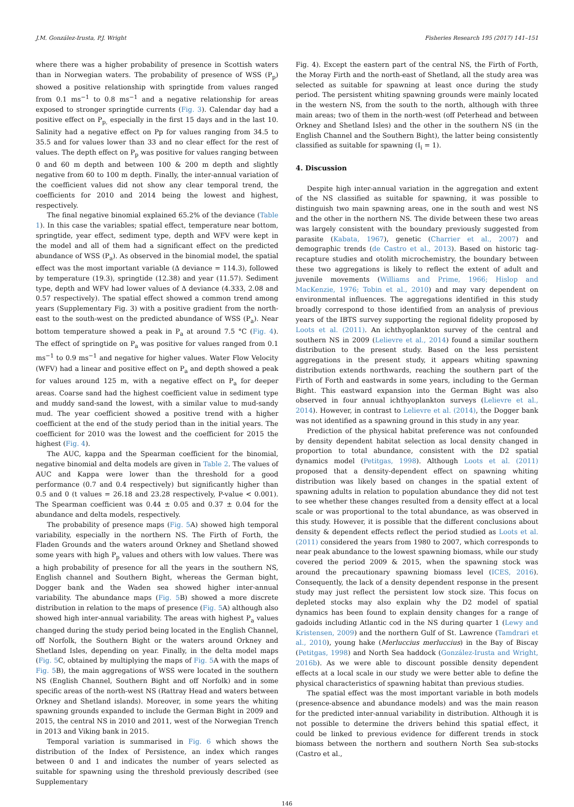J.M. González-Irusta, P.J. Wright Fisheries Research 195 (2017) 141–151
where there was a higher probability of presence in Scottish waters than in Norwegian waters. The probability of presence of WSS (P<sub>p</sub>) showed a positive relationship with springtide from values ranged from 0.1 ms<sup>−1</sup> to 0.8 ms<sup>−1</sup> and a negative relationship for areas exposed to stronger springtide currents (Fig. 3). Calendar day had a positive effect on P<sub>p,</sub> especially in the first 15 days and in the last 10. Salinity had a negative effect on Pp for values ranging from 34.5 to 35.5 and for values lower than 33 and no clear effect for the rest of values. The depth effect on P<sub>p</sub> was positive for values ranging between 0 and 60 m depth and between 100 & 200 m depth and slightly negative from 60 to 100 m depth. Finally, the inter-annual variation of the coefficient values did not show any clear temporal trend, the coefficients for 2010 and 2014 being the lowest and highest, respectively.
The final negative binomial explained 65.2% of the deviance (Table 1). In this case the variables; spatial effect, temperature near bottom, springtide, year effect, sediment type, depth and WFV were kept in the model and all of them had a significant effect on the predicted abundance of WSS (P<sub>a</sub>). As observed in the binomial model, the spatial effect was the most important variable (Δ deviance = 114.3), followed by temperature (19.3), springtide (12.38) and year (11.57). Sediment type, depth and WFV had lower values of Δ deviance (4.333, 2.08 and 0.57 respectively). The spatial effect showed a common trend among years (Supplementary Fig. 3) with a positive gradient from the north-east to the south-west on the predicted abundance of WSS (P<sub>a</sub>). Near bottom temperature showed a peak in P<sub>a</sub> at around 7.5 °C (Fig. 4). The effect of springtide on P<sub>a</sub> was positive for values ranged from 0.1 ms<sup>−1</sup> to 0.9 ms<sup>−1</sup> and negative for higher values. Water Flow Velocity (WFV) had a linear and positive effect on P<sub>a</sub> and depth showed a peak for values around 125 m, with a negative effect on P<sub>a</sub> for deeper areas. Coarse sand had the highest coefficient value in sediment type and muddy sand-sand the lowest, with a similar value to mud-sandy mud. The year coefficient showed a positive trend with a higher coefficient at the end of the study period than in the initial years. The coefficient for 2010 was the lowest and the coefficient for 2015 the highest (Fig. 4).
The AUC, kappa and the Spearman coefficient for the binomial, negative binomial and delta models are given in Table 2. The values of AUC and Kappa were lower than the threshold for a good performance (0.7 and 0.4 respectively) but significantly higher than 0.5 and 0 (t values = 26.18 and 23.28 respectively, P-value < 0.001). The Spearman coefficient was 0.44 ± 0.05 and 0.37 ± 0.04 for the abundance and delta models, respectively.
The probability of presence maps (Fig. 5 A) showed high temporal variability, especially in the northern NS. The Firth of Forth, the Fladen Grounds and the waters around Orkney and Shetland showed some years with high P<sub>p</sub> values and others with low values. There was a high probability of presence for all the years in the southern NS, English channel and Southern Bight, whereas the German bight, Dogger bank and the Waden sea showed higher inter-annual variability. The abundance maps (Fig. 5 B) showed a more discrete distribution in relation to the maps of presence (Fig. 5 A) although also showed high inter-annual variability. The areas with highest P<sub>a</sub> values changed during the study period being located in the English Channel, off Norfolk, the Southern Bight or the waters around Orkney and Shetland Isles, depending on year. Finally, in the delta model maps (Fig. 5 C, obtained by multiplying the maps of Fig. 5 A with the maps of Fig. 5 B), the main aggregations of WSS were located in the southern NS (English Channel, Southern Bight and off Norfolk) and in some specific areas of the north-west NS (Rattray Head and waters between Orkney and Shetland islands). Moreover, in some years the whiting spawning grounds expanded to include the German Bight in 2009 and 2015, the central NS in 2010 and 2011, west of the Norwegian Trench in 2013 and Viking bank in 2015.
Temporal variation is summarised in Fig. 6 which shows the distribution of the Index of Persistence, an index which ranges between 0 and 1 and indicates the number of years selected as suitable for spawning using the threshold previously described (see Supplementary
Fig. 4). Except the eastern part of the central NS, the Firth of Forth, the Moray Firth and the north-east of Shetland, all the study area was selected as suitable for spawning at least once during the study period. The persistent whiting spawning grounds were mainly located in the western NS, from the south to the north, although with three main areas; two of them in the north-west (off Peterhead and between Orkney and Shetland Isles) and the other in the southern NS (in the English Channel and the Southern Bight), the latter being consistently classified as suitable for spawning (I<sub>i</sub> = 1).
4. Discussion
Despite high inter-annual variation in the aggregation and extent of the NS classified as suitable for spawning, it was possible to distinguish two main spawning areas, one in the south and west NS and the other in the northern NS. The divide between these two areas was largely consistent with the boundary previously suggested from parasite (Kabata, 1967), genetic (Charrier et al., 2007) and demographic trends (de Castro et al., 2013). Based on historic tag-recapture studies and otolith microchemistry, the boundary between these two aggregations is likely to reflect the extent of adult and juvenile movements (Williams and Prime, 1966; Hislop and MacKenzie, 1976; Tobin et al., 2010) and may vary dependent on environmental influences. The aggregations identified in this study broadly correspond to those identified from an analysis of previous years of the IBTS survey supporting the regional fidelity proposed by Loots et al. (2011). An ichthyoplankton survey of the central and southern NS in 2009 (Lelievre et al., 2014) found a similar southern distribution to the present study. Based on the less persistent aggregations in the present study, it appears whiting spawning distribution extends northwards, reaching the southern part of the Firth of Forth and eastwards in some years, including to the German Bight. This eastward expansion into the German Bight was also observed in four annual ichthyoplankton surveys (Lelievre et al., 2014). However, in contrast to Lelievre et al. (2014), the Dogger bank was not identified as a spawning ground in this study in any year.
Prediction of the physical habitat preference was not confounded by density dependent habitat selection as local density changed in proportion to total abundance, consistent with the D2 spatial dynamics model (Petitgas, 1998). Although Loots et al. (2011) proposed that a density-dependent effect on spawning whiting distribution was likely based on changes in the spatial extent of spawning adults in relation to population abundance they did not test to see whether these changes resulted from a density effect at a local scale or was proportional to the total abundance, as was observed in this study. However, it is possible that the different conclusions about density & dependent effects reflect the period studied as Loots et al. (2011) considered the years from 1980 to 2007, which corresponds to near peak abundance to the lowest spawning biomass, while our study covered the period 2009 & 2015, when the spawning stock was around the precautionary spawning biomass level (ICES, 2016). Consequently, the lack of a density dependent response in the present study may just reflect the persistent low stock size. This focus on depleted stocks may also explain why the D2 model of spatial dynamics has been found to explain density changes for a range of gadoids including Atlantic cod in the NS during quarter 1 (Lewy and Kristensen, 2009) and the northern Gulf of St. Lawrence (Tamdrari et al., 2010), young hake (Merluccius merluccius) in the Bay of Biscay (Petitgas, 1998) and North Sea haddock (González-Irusta and Wright, 2016b). As we were able to discount possible density dependent effects at a local scale in our study we were better able to define the physical characteristics of spawning habitat than previous studies.
The spatial effect was the most important variable in both models (presence-absence and abundance models) and was the main reason for the predicted inter-annual variability in distribution. Although it is not possible to determine the drivers behind this spatial effect, it could be linked to previous evidence for different trends in stock biomass between the northern and southern North Sea sub-stocks (Castro et al.,
146